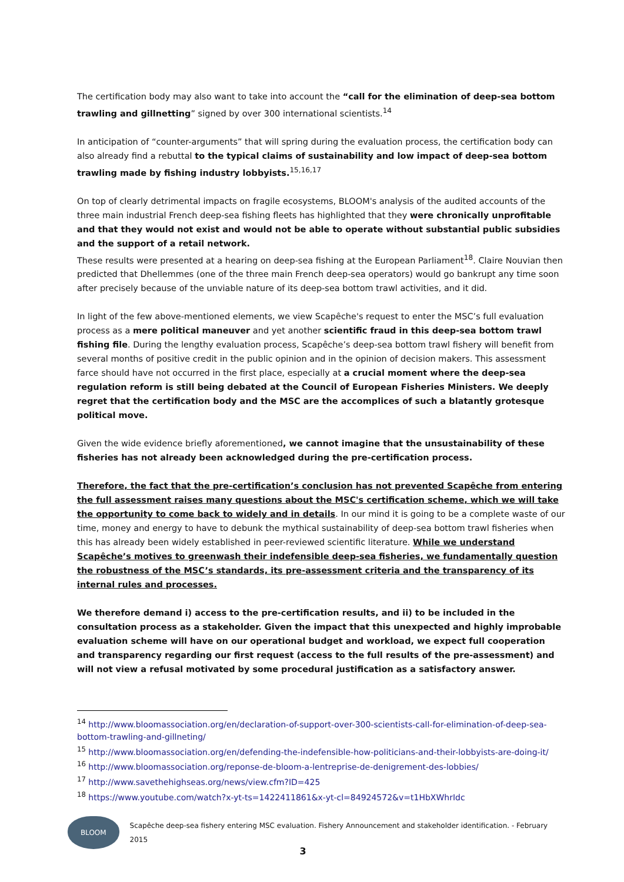The certification body may also want to take into account the “call for the elimination of deep-sea bottom trawling and gillnetting” signed by over 300 international scientists.<sup>14</sup>
In anticipation of “counter-arguments” that will spring during the evaluation process, the certification body can also already find a rebuttal to the typical claims of sustainability and low impact of deep-sea bottom trawling made by fishing industry lobbyists.<sup>15,16,17</sup>
On top of clearly detrimental impacts on fragile ecosystems, BLOOM's analysis of the audited accounts of the three main industrial French deep-sea fishing fleets has highlighted that they were chronically unprofitable and that they would not exist and would not be able to operate without substantial public subsidies and the support of a retail network.
These results were presented at a hearing on deep-sea fishing at the European Parliament<sup>18</sup>. Claire Nouvian then predicted that Dhellemmes (one of the three main French deep-sea operators) would go bankrupt any time soon after precisely because of the unviable nature of its deep-sea bottom trawl activities, and it did.
In light of the few above-mentioned elements, we view Scapêche's request to enter the MSC’s full evaluation process as a mere political maneuver and yet another scientific fraud in this deep-sea bottom trawl fishing file. During the lengthy evaluation process, Scapêche’s deep-sea bottom trawl fishery will benefit from several months of positive credit in the public opinion and in the opinion of decision makers. This assessment farce should have not occurred in the first place, especially at a crucial moment where the deep-sea regulation reform is still being debated at the Council of European Fisheries Ministers. We deeply regret that the certification body and the MSC are the accomplices of such a blatantly grotesque political move.
Given the wide evidence briefly aforementioned, we cannot imagine that the unsustainability of these fisheries has not already been acknowledged during the pre-certification process.
Therefore, the fact that the pre-certification’s conclusion has not prevented Scapêche from entering the full assessment raises many questions about the MSC's certification scheme, which we will take the opportunity to come back to widely and in details. In our mind it is going to be a complete waste of our time, money and energy to have to debunk the mythical sustainability of deep-sea bottom trawl fisheries when this has already been widely established in peer-reviewed scientific literature. While we understand Scapêche’s motives to greenwash their indefensible deep-sea fisheries, we fundamentally question the robustness of the MSC’s standards, its pre-assessment criteria and the transparency of its internal rules and processes.
We therefore demand i) access to the pre-certification results, and ii) to be included in the consultation process as a stakeholder. Given the impact that this unexpected and highly improbable evaluation scheme will have on our operational budget and workload, we expect full cooperation and transparency regarding our first request (access to the full results of the pre-assessment) and will not view a refusal motivated by some procedural justification as a satisfactory answer.
<sup>14</sup> http://www.bloomassociation.org/en/declaration-of-support-over-300-scientists-call-for-elimination-of-deep-sea-bottom-trawling-and-gillneting/
<sup>15</sup> http://www.bloomassociation.org/en/defending-the-indefensible-how-politicians-and-their-lobbyists-are-doing-it/
<sup>16</sup> http://www.bloomassociation.org/reponse-de-bloom-a-lentreprise-de-denigrement-des-lobbies/
<sup>17</sup> http://www.savethehighseas.org/news/view.cfm?ID=425
<sup>18</sup> https://www.youtube.com/watch?x-yt-ts=1422411861&x-yt-cl=84924572&v=t1HbXWhrIdc
BLOOM
Scapêche deep-sea fishery entering MSC evaluation. Fishery Announcement and stakeholder identification. - February 2015
3